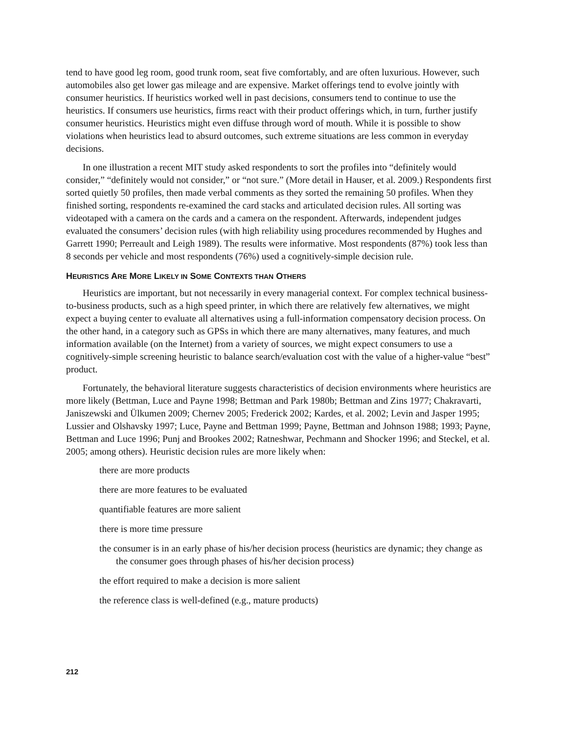tend to have good leg room, good trunk room, seat five comfortably, and are often luxurious. However, such automobiles also get lower gas mileage and are expensive. Market offerings tend to evolve jointly with consumer heuristics. If heuristics worked well in past decisions, consumers tend to continue to use the heuristics. If consumers use heuristics, firms react with their product offerings which, in turn, further justify consumer heuristics. Heuristics might even diffuse through word of mouth. While it is possible to show violations when heuristics lead to absurd outcomes, such extreme situations are less common in everyday decisions.
In one illustration a recent MIT study asked respondents to sort the profiles into “definitely would consider,” “definitely would not consider,” or “not sure.” (More detail in Hauser, et al. 2009.) Respondents first sorted quietly 50 profiles, then made verbal comments as they sorted the remaining 50 profiles. When they finished sorting, respondents re-examined the card stacks and articulated decision rules. All sorting was videotaped with a camera on the cards and a camera on the respondent. Afterwards, independent judges evaluated the consumers’ decision rules (with high reliability using procedures recommended by Hughes and Garrett 1990; Perreault and Leigh 1989). The results were informative. Most respondents (87%) took less than 8 seconds per vehicle and most respondents (76%) used a cognitively-simple decision rule.
HEURISTICS ARE MORE LIKELY IN SOME CONTEXTS THAN OTHERS
Heuristics are important, but not necessarily in every managerial context. For complex technical business-to-business products, such as a high speed printer, in which there are relatively few alternatives, we might expect a buying center to evaluate all alternatives using a full-information compensatory decision process. On the other hand, in a category such as GPSs in which there are many alternatives, many features, and much information available (on the Internet) from a variety of sources, we might expect consumers to use a cognitively-simple screening heuristic to balance search/evaluation cost with the value of a higher-value “best” product.
Fortunately, the behavioral literature suggests characteristics of decision environments where heuristics are more likely (Bettman, Luce and Payne 1998; Bettman and Park 1980b; Bettman and Zins 1977; Chakravarti, Janiszewski and Ülkumen 2009; Chernev 2005; Frederick 2002; Kardes, et al. 2002; Levin and Jasper 1995; Lussier and Olshavsky 1997; Luce, Payne and Bettman 1999; Payne, Bettman and Johnson 1988; 1993; Payne, Bettman and Luce 1996; Punj and Brookes 2002; Ratneshwar, Pechmann and Shocker 1996; and Steckel, et al. 2005; among others). Heuristic decision rules are more likely when:
there are more products
there are more features to be evaluated
quantifiable features are more salient
there is more time pressure
the consumer is in an early phase of his/her decision process (heuristics are dynamic; they change as the consumer goes through phases of his/her decision process)
the effort required to make a decision is more salient
the reference class is well-defined (e.g., mature products)
212